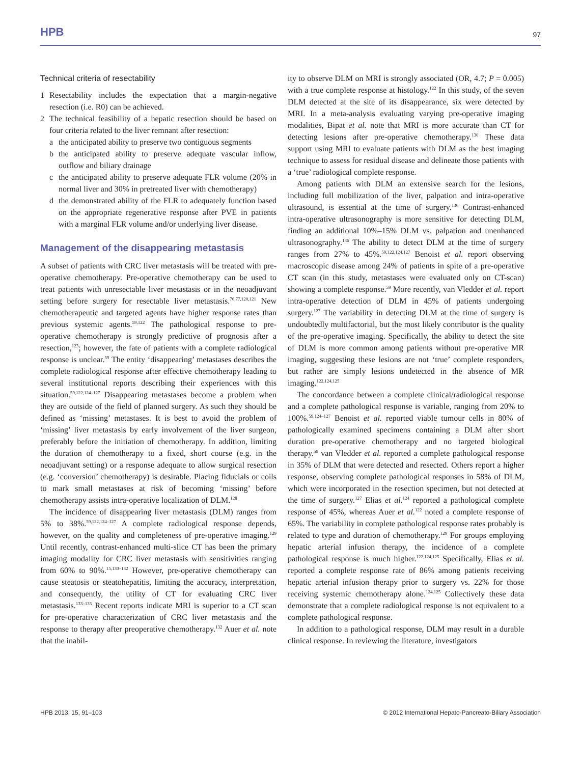HPB 97
Technical criteria of resectability
1 Resectability includes the expectation that a margin-negative resection (i.e. R0) can be achieved.
2 The technical feasibility of a hepatic resection should be based on four criteria related to the liver remnant after resection:
a the anticipated ability to preserve two contiguous segments
b the anticipated ability to preserve adequate vascular inflow, outflow and biliary drainage
c the anticipated ability to preserve adequate FLR volume (20% in normal liver and 30% in pretreated liver with chemotherapy)
d the demonstrated ability of the FLR to adequately function based on the appropriate regenerative response after PVE in patients with a marginal FLR volume and/or underlying liver disease.
Management of the disappearing metastasis
A subset of patients with CRC liver metastasis will be treated with pre-operative chemotherapy. Pre-operative chemotherapy can be used to treat patients with unresectable liver metastasis or in the neoadjuvant setting before surgery for resectable liver metastasis.<sup>76,77,120,121</sup> New chemotherapeutic and targeted agents have higher response rates than previous systemic agents.<sup>59,122</sup> The pathological response to pre-operative chemotherapy is strongly predictive of prognosis after a resection,<sup>123</sup>; however, the fate of patients with a complete radiological response is unclear.<sup>59</sup> The entity ‘disappearing’ metastases describes the complete radiological response after effective chemotherapy leading to several institutional reports describing their experiences with this situation.<sup>59,122,124–127</sup> Disappearing metastases become a problem when they are outside of the field of planned surgery. As such they should be defined as ‘missing’ metastases. It is best to avoid the problem of ‘missing’ liver metastasis by early involvement of the liver surgeon, preferably before the initiation of chemotherapy. In addition, limiting the duration of chemotherapy to a fixed, short course (e.g. in the neoadjuvant setting) or a response adequate to allow surgical resection (e.g. ‘conversion’ chemotherapy) is desirable. Placing fiducials or coils to mark small metastases at risk of becoming ‘missing’ before chemotherapy assists intra-operative localization of DLM.<sup>128</sup>
The incidence of disappearing liver metastasis (DLM) ranges from 5% to 38%.<sup>59,122,124–127</sup> A complete radiological response depends, however, on the quality and completeness of pre-operative imaging.<sup>129</sup> Until recently, contrast-enhanced multi-slice CT has been the primary imaging modality for CRC liver metastasis with sensitivities ranging from 60% to 90%.<sup>15,130–132</sup> However, pre-operative chemotherapy can cause steatosis or steatohepatitis, limiting the accuracy, interpretation, and consequently, the utility of CT for evaluating CRC liver metastasis.<sup>133–135</sup> Recent reports indicate MRI is superior to a CT scan for pre-operative characterization of CRC liver metastasis and the response to therapy after preoperative chemotherapy.<sup>132</sup> Auer et al. note that the inabil-
ity to observe DLM on MRI is strongly associated (OR, 4.7; P = 0.005) with a true complete response at histology.<sup>122</sup> In this study, of the seven DLM detected at the site of its disappearance, six were detected by MRI. In a meta-analysis evaluating varying pre-operative imaging modalities, Bipat et al. note that MRI is more accurate than CT for detecting lesions after pre-operative chemotherapy.<sup>130</sup> These data support using MRI to evaluate patients with DLM as the best imaging technique to assess for residual disease and delineate those patients with a ‘true’ radiological complete response.
Among patients with DLM an extensive search for the lesions, including full mobilization of the liver, palpation and intra-operative ultrasound, is essential at the time of surgery.<sup>136</sup> Contrast-enhanced intra-operative ultrasonography is more sensitive for detecting DLM, finding an additional 10%–15% DLM vs. palpation and unenhanced ultrasonography.<sup>136</sup> The ability to detect DLM at the time of surgery ranges from 27% to 45%.<sup>59,122,124,127</sup> Benoist et al. report observing macroscopic disease among 24% of patients in spite of a pre-operative CT scan (in this study, metastases were evaluated only on CT-scan) showing a complete response.<sup>59</sup> More recently, van Vledder et al. report intra-operative detection of DLM in 45% of patients undergoing surgery.<sup>127</sup> The variability in detecting DLM at the time of surgery is undoubtedly multifactorial, but the most likely contributor is the quality of the pre-operative imaging. Specifically, the ability to detect the site of DLM is more common among patients without pre-operative MR imaging, suggesting these lesions are not ‘true’ complete responders, but rather are simply lesions undetected in the absence of MR imaging.<sup>122,124,125</sup>
The concordance between a complete clinical/radiological response and a complete pathological response is variable, ranging from 20% to 100%.<sup>59,124–127</sup> Benoist et al. reported viable tumour cells in 80% of pathologically examined specimens containing a DLM after short duration pre-operative chemotherapy and no targeted biological therapy.<sup>59</sup> van Vledder et al. reported a complete pathological response in 35% of DLM that were detected and resected. Others report a higher response, observing complete pathological responses in 58% of DLM, which were incorporated in the resection specimen, but not detected at the time of surgery.<sup>127</sup> Elias et al.<sup>124</sup> reported a pathological complete response of 45%, whereas Auer et al.<sup>122</sup> noted a complete response of 65%. The variability in complete pathological response rates probably is related to type and duration of chemotherapy.<sup>129</sup> For groups employing hepatic arterial infusion therapy, the incidence of a complete pathological response is much higher.<sup>122,124,125</sup> Specifically, Elias et al. reported a complete response rate of 86% among patients receiving hepatic arterial infusion therapy prior to surgery vs. 22% for those receiving systemic chemotherapy alone.<sup>124,125</sup> Collectively these data demonstrate that a complete radiological response is not equivalent to a complete pathological response.
In addition to a pathological response, DLM may result in a durable clinical response. In reviewing the literature, investigators
HPB 2013, 15, 91–103 © 2012 International Hepato-Pancreato-Biliary Association